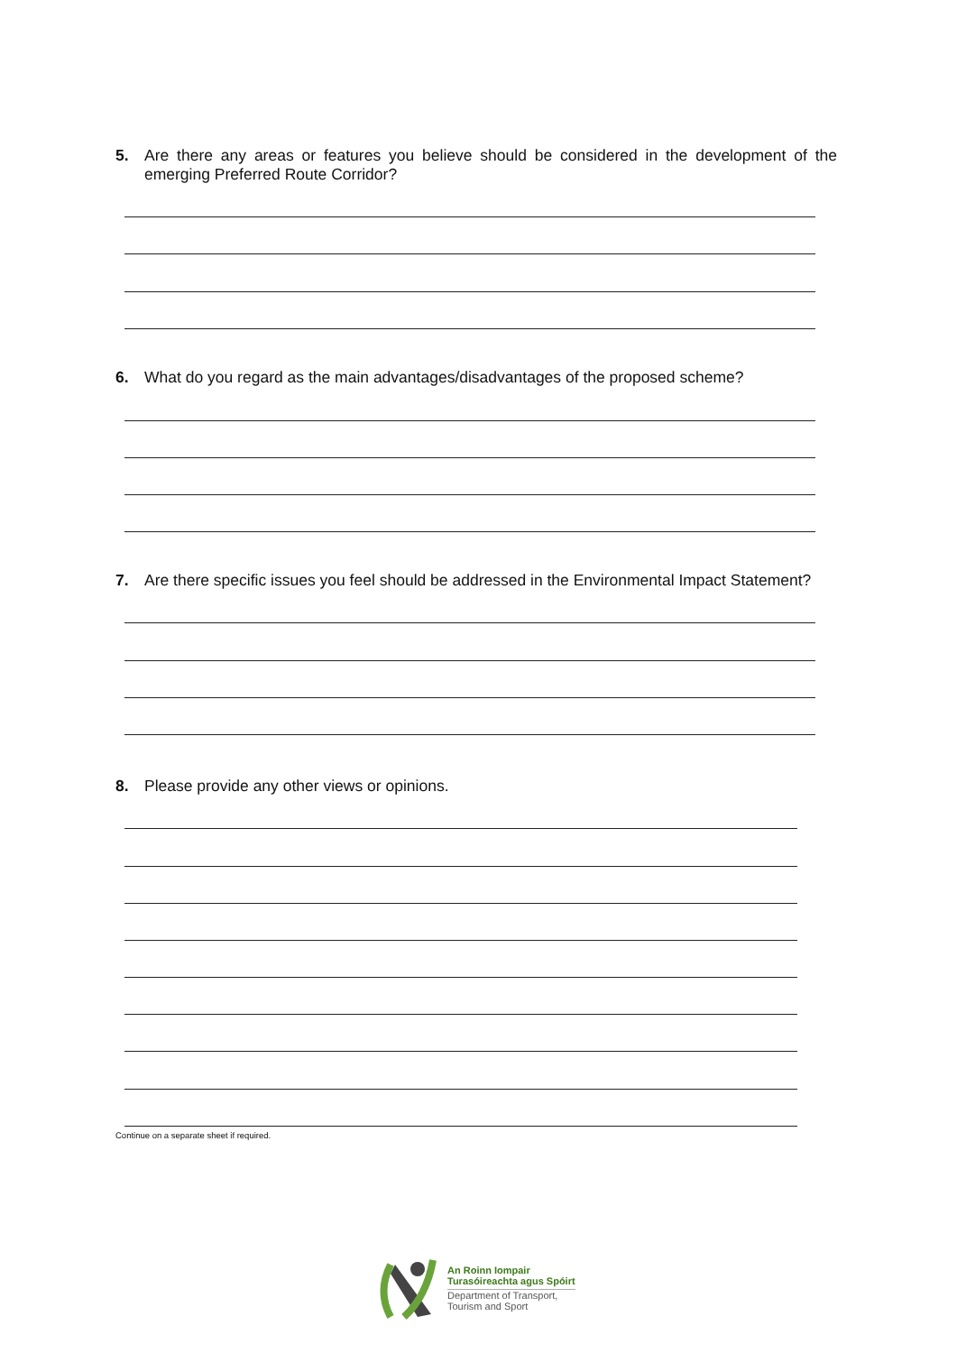5. Are there any areas or features you believe should be considered in the development of the emerging Preferred Route Corridor?
6. What do you regard as the main advantages/disadvantages of the proposed scheme?
7. Are there specific issues you feel should be addressed in the Environmental Impact Statement?
8. Please provide any other views or opinions.
Continue on a separate sheet if required.
An Roinn Iompair
Turasóireachta agus Spóirt
Department of Transport,
Tourism and Sport